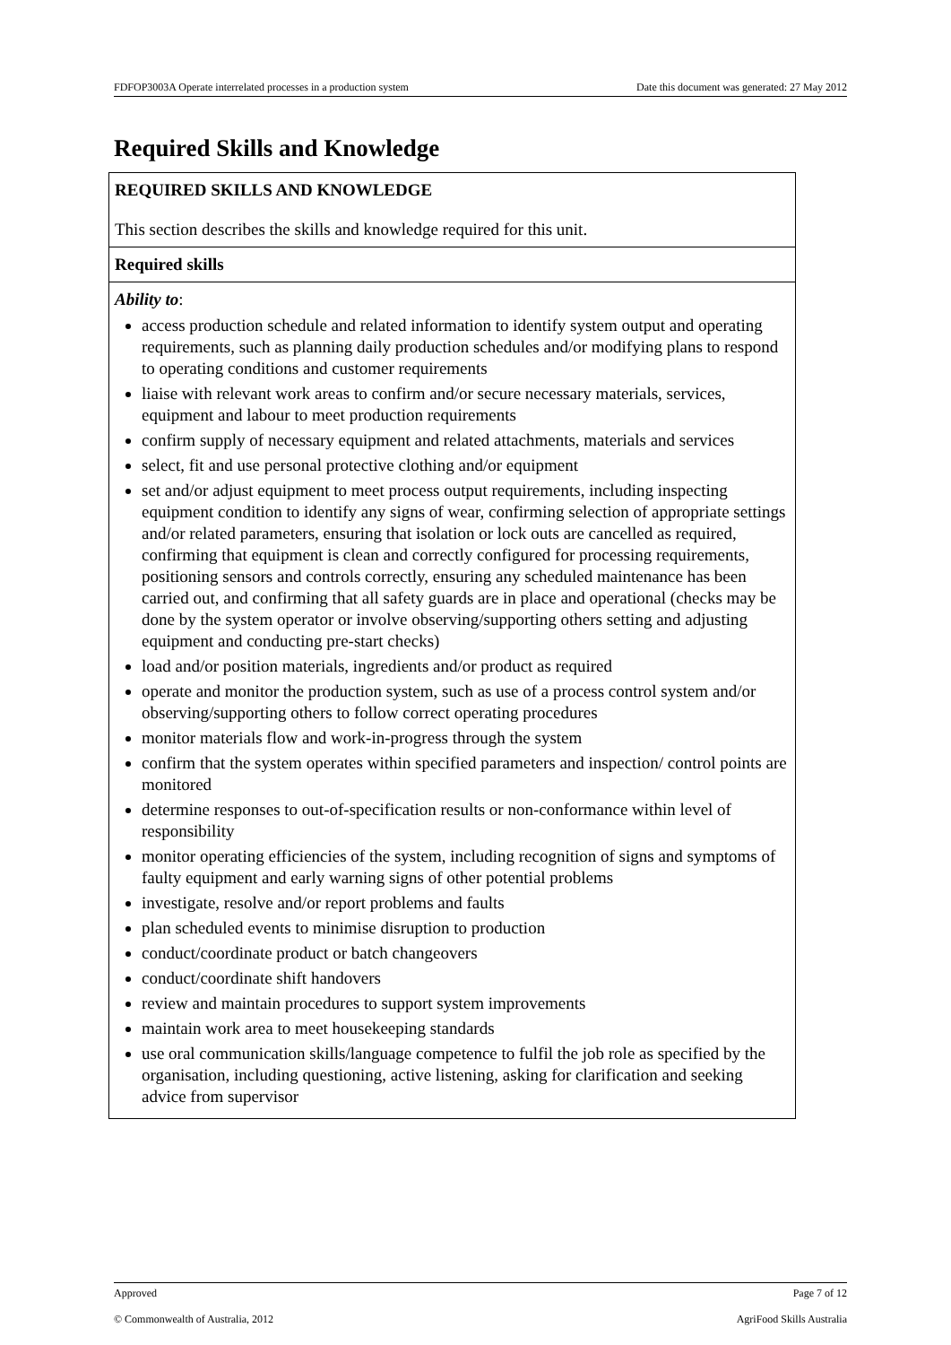FDFOP3003A Operate interrelated processes in a production system Date this document was generated: 27 May 2012
Required Skills and Knowledge
| REQUIRED SKILLS AND KNOWLEDGE This section describes the skills and knowledge required for this unit. |
| Required skills |
| Ability to : access production schedule and related information to identify system output and operating requirements, such as planning daily production schedules and/or modifying plans to respond to operating conditions and customer requirements liaise with relevant work areas to confirm and/or secure necessary materials, services, equipment and labour to meet production requirements confirm supply of necessary equipment and related attachments, materials and services select, fit and use personal protective clothing and/or equipment set and/or adjust equipment to meet process output requirements, including inspecting equipment condition to identify any signs of wear, confirming selection of appropriate settings and/or related parameters, ensuring that isolation or lock outs are cancelled as required, confirming that equipment is clean and correctly configured for processing requirements, positioning sensors and controls correctly, ensuring any scheduled maintenance has been carried out, and confirming that all safety guards are in place and operational (checks may be done by the system operator or involve observing/supporting others setting and adjusting equipment and conducting pre-start checks) load and/or position materials, ingredients and/or product as required operate and monitor the production system, such as use of a process control system and/or observing/supporting others to follow correct operating procedures monitor materials flow and work-in-progress through the system confirm that the system operates within specified parameters and inspection/ control points are monitored determine responses to out-of-specification results or non-conformance within level of responsibility monitor operating efficiencies of the system, including recognition of signs and symptoms of faulty equipment and early warning signs of other potential problems investigate, resolve and/or report problems and faults plan scheduled events to minimise disruption to production conduct/coordinate product or batch changeovers conduct/coordinate shift handovers review and maintain procedures to support system improvements maintain work area to meet housekeeping standards use oral communication skills/language competence to fulfil the job role as specified by the organisation, including questioning, active listening, asking for clarification and seeking advice from supervisor |
Approved Page 7 of 12
© Commonwealth of Australia, 2012 AgriFood Skills Australia